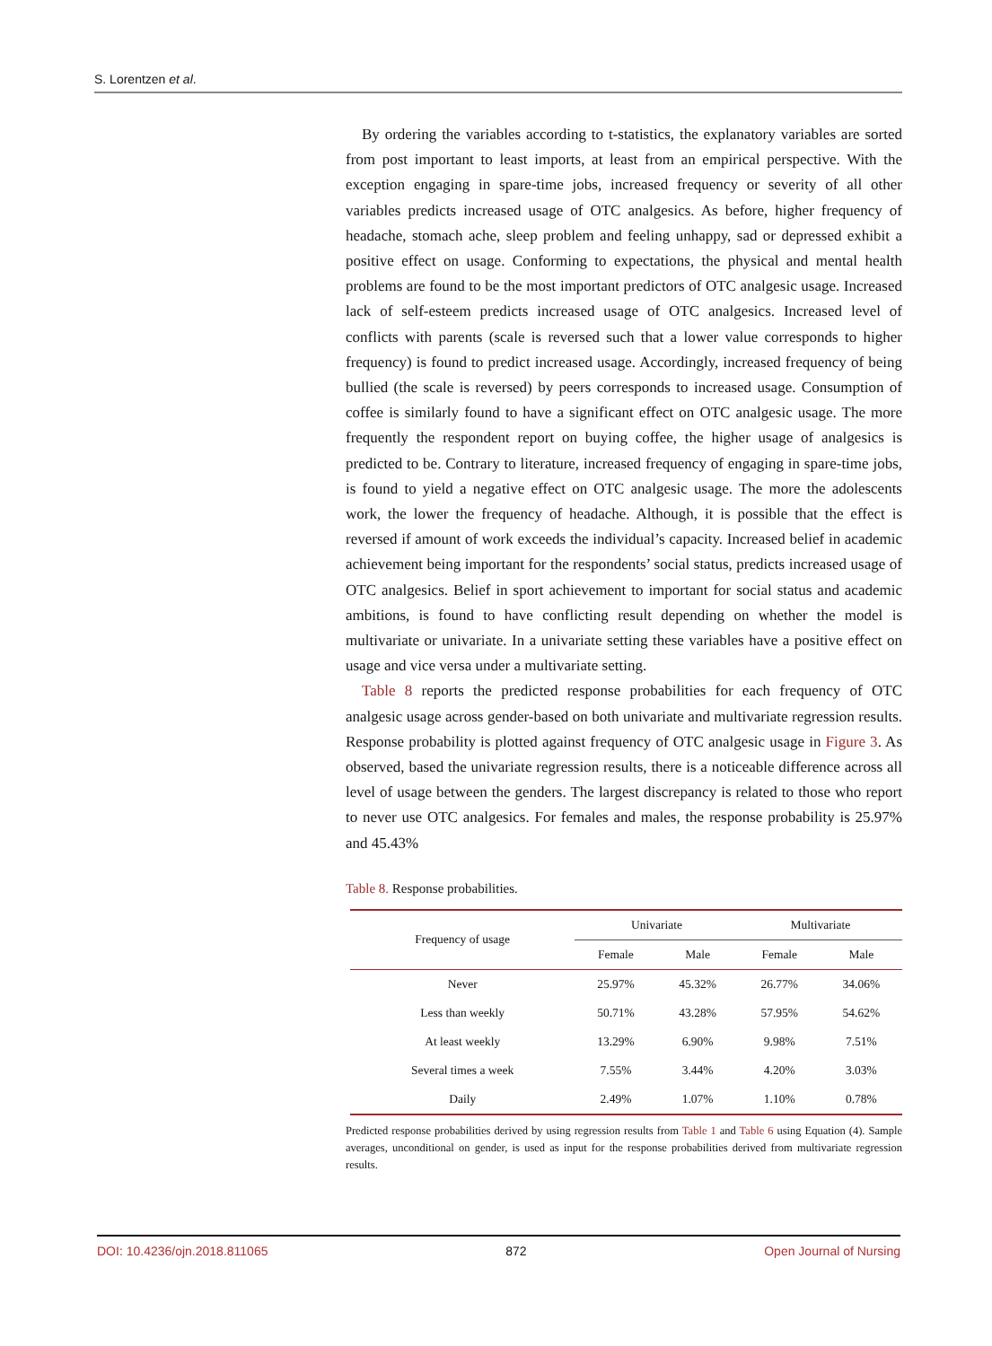S. Lorentzen et al.
By ordering the variables according to t-statistics, the explanatory variables are sorted from post important to least imports, at least from an empirical perspective. With the exception engaging in spare-time jobs, increased frequency or severity of all other variables predicts increased usage of OTC analgesics. As before, higher frequency of headache, stomach ache, sleep problem and feeling unhappy, sad or depressed exhibit a positive effect on usage. Conforming to expectations, the physical and mental health problems are found to be the most important predictors of OTC analgesic usage. Increased lack of self-esteem predicts increased usage of OTC analgesics. Increased level of conflicts with parents (scale is reversed such that a lower value corresponds to higher frequency) is found to predict increased usage. Accordingly, increased frequency of being bullied (the scale is reversed) by peers corresponds to increased usage. Consumption of coffee is similarly found to have a significant effect on OTC analgesic usage. The more frequently the respondent report on buying coffee, the higher usage of analgesics is predicted to be. Contrary to literature, increased frequency of engaging in spare-time jobs, is found to yield a negative effect on OTC analgesic usage. The more the adolescents work, the lower the frequency of headache. Although, it is possible that the effect is reversed if amount of work exceeds the individual’s capacity. Increased belief in academic achievement being important for the respondents’ social status, predicts increased usage of OTC analgesics. Belief in sport achievement to important for social status and academic ambitions, is found to have conflicting result depending on whether the model is multivariate or univariate. In a univariate setting these variables have a positive effect on usage and vice versa under a multivariate setting.
Table 8 reports the predicted response probabilities for each frequency of OTC analgesic usage across gender-based on both univariate and multivariate regression results. Response probability is plotted against frequency of OTC analgesic usage in Figure 3. As observed, based the univariate regression results, there is a noticeable difference across all level of usage between the genders. The largest discrepancy is related to those who report to never use OTC analgesics. For females and males, the response probability is 25.97% and 45.43%
Table 8. Response probabilities.
| Frequency of usage | Univariate | | Multivariate | |
| --- | --- | --- | --- | --- |
| | Female | Male | Female | Male |
| Never | 25.97% | 45.32% | 26.77% | 34.06% |
| Less than weekly | 50.71% | 43.28% | 57.95% | 54.62% |
| At least weekly | 13.29% | 6.90% | 9.98% | 7.51% |
| Several times a week | 7.55% | 3.44% | 4.20% | 3.03% |
| Daily | 2.49% | 1.07% | 1.10% | 0.78% |
Predicted response probabilities derived by using regression results from Table 1 and Table 6 using Equation (4). Sample averages, unconditional on gender, is used as input for the response probabilities derived from multivariate regression results.
DOI: 10.4236/ojn.2018.811065 872 Open Journal of Nursing